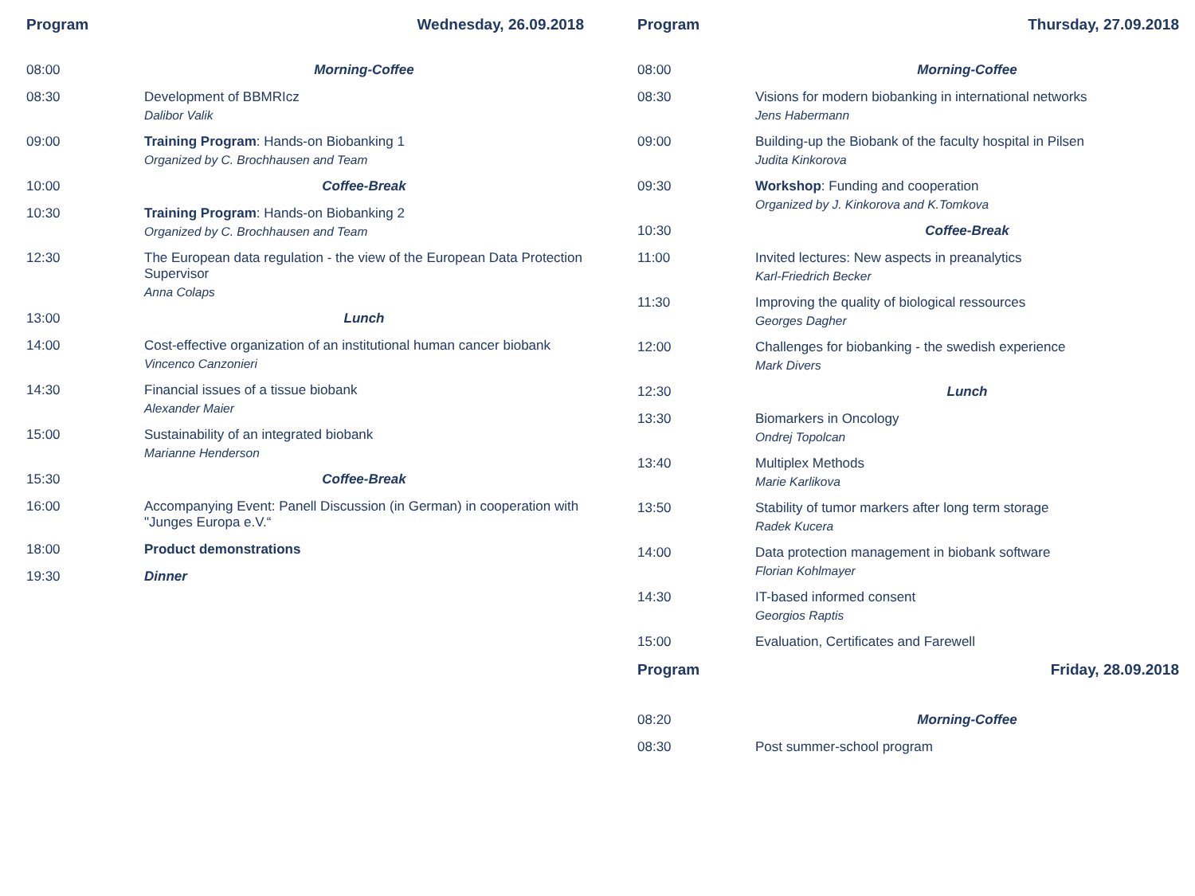Program Wednesday, 26.09.2018
| 08:00 | Morning-Coffee |
| 08:30 | Development of BBMRIcz Dalibor Valik |
| 09:00 | Training Program : Hands-on Biobanking 1 Organized by C. Brochhausen and Team |
| 10:00 | Coffee-Break |
| 10:30 | Training Program : Hands-on Biobanking 2 Organized by C. Brochhausen and Team |
| 12:30 | The European data regulation - the view of the European Data Protection Supervisor Anna Colaps |
| 13:00 | Lunch |
| 14:00 | Cost-effective organization of an institutional human cancer biobank Vincenco Canzonieri |
| 14:30 | Financial issues of a tissue biobank Alexander Maier |
| 15:00 | Sustainability of an integrated biobank Marianne Henderson |
| 15:30 | Coffee-Break |
| 16:00 | Accompanying Event: Panell Discussion (in German) in cooperation with "Junges Europa e.V.“ |
| 18:00 | Product demonstrations |
| 19:30 | Dinner |
Program Thursday, 27.09.2018
| 08:00 | Morning-Coffee |
| 08:30 | Visions for modern biobanking in international networks Jens Habermann |
| 09:00 | Building-up the Biobank of the faculty hospital in Pilsen Judita Kinkorova |
| 09:30 | Workshop : Funding and cooperation Organized by J. Kinkorova and K.Tomkova |
| 10:30 | Coffee-Break |
| 11:00 | Invited lectures: New aspects in preanalytics Karl-Friedrich Becker |
| 11:30 | Improving the quality of biological ressources Georges Dagher |
| 12:00 | Challenges for biobanking - the swedish experience Mark Divers |
| 12:30 | Lunch |
| 13:30 | Biomarkers in Oncology Ondrej Topolcan |
| 13:40 | Multiplex Methods Marie Karlikova |
| 13:50 | Stability of tumor markers after long term storage Radek Kucera |
| 14:00 | Data protection management in biobank software Florian Kohlmayer |
| 14:30 | IT-based informed consent Georgios Raptis |
| 15:00 | Evaluation, Certificates and Farewell |
Program Friday, 28.09.2018
| 08:20 | Morning-Coffee |
| 08:30 | Post summer-school program |